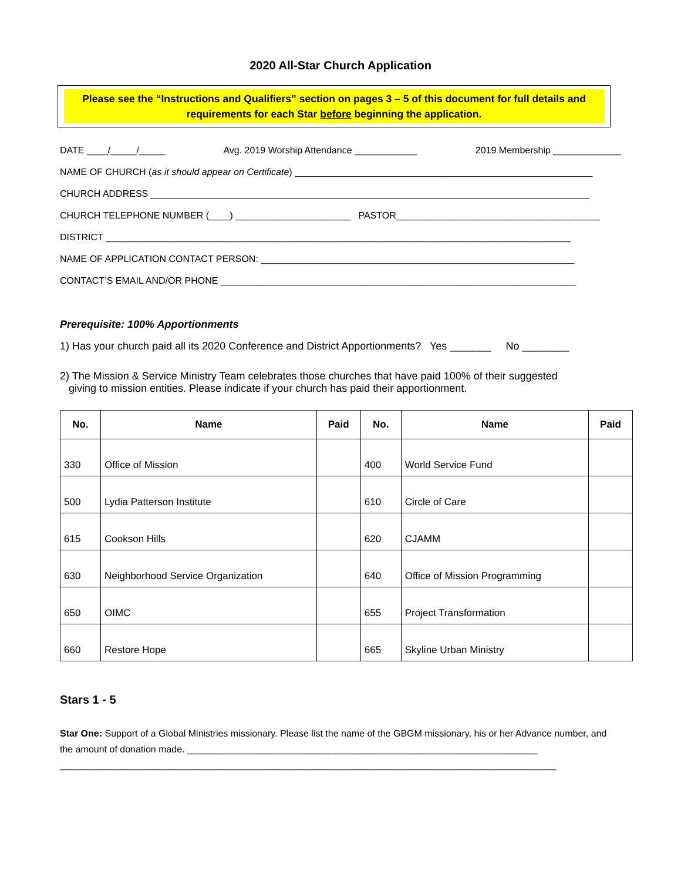2020 All-Star Church Application
Please see the “Instructions and Qualifiers” section on pages 3 – 5 of this document for full details and requirements for each Star before beginning the application.
DATE ____/_____/_____ Avg. 2019 Worship Attendance ____________ 2019 Membership _____________
NAME OF CHURCH (as it should appear on Certificate) _________________________________________________________
CHURCH ADDRESS ____________________________________________________________________________________
CHURCH TELEPHONE NUMBER (____) ______________________ PASTOR_______________________________________
DISTRICT _________________________________________________________________________________________
NAME OF APPLICATION CONTACT PERSON: ____________________________________________________________
CONTACT’S EMAIL AND/OR PHONE ____________________________________________________________________
Prerequisite: 100% Apportionments
1) Has your church paid all its 2020 Conference and District Apportionments? Yes _______ No ________
2) The Mission & Service Ministry Team celebrates those churches that have paid 100% of their suggested
giving to mission entities. Please indicate if your church has paid their apportionment.
| No. | Name | Paid | No. | Name | Paid |
| --- | --- | --- | --- | --- | --- |
| 330 | Office of Mission | | 400 | World Service Fund | |
| 500 | Lydia Patterson Institute | | 610 | Circle of Care | |
| 615 | Cookson Hills | | 620 | CJAMM | |
| 630 | Neighborhood Service Organization | | 640 | Office of Mission Programming | |
| 650 | OIMC | | 655 | Project Transformation | |
| 660 | Restore Hope | | 665 | Skyline Urban Ministry | |
Stars 1 - 5
Star One: Support of a Global Ministries missionary. Please list the name of the GBGM missionary, his or her Advance number, and the amount of donation made. ___________________________________________________________________
_______________________________________________________________________________________________